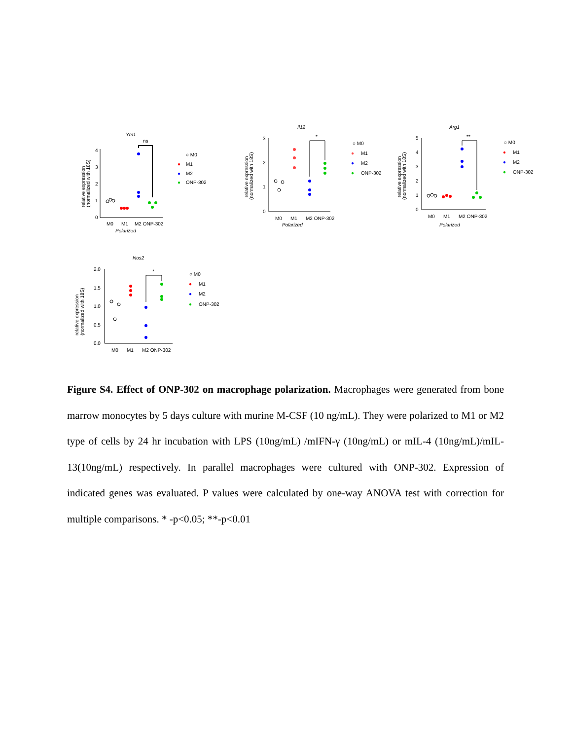Ym1
4
3
2
1
0
M0
M1
M2 ONP-302
Polarized
relative expression
(normalized with 18S)
ns
○ M0
●
M1
●
M2
●
ONP-302
Il12
3
2
1
0
M0
M1
M2 ONP-302
Polarized
relative expression
(normalized with 18S)
*
○ M0
●
M1
●
M2
●
ONP-302
Arg1
5
4
3
2
1
0
M0
M1
M2 ONP-302
Polarized
relative expression
(normalized with 18S)
**
○ M0
●
M1
●
M2
●
ONP-302
Nos2
2.0
1.5
1.0
0.5
0.0
M0
M1
M2 ONP-302
relative expression
(normalized with 18S)
*
○ M0
●
M1
●
M2
●
ONP-302
Figure S4. Effect of ONP-302 on macrophage polarization. Macrophages were generated from bone marrow monocytes by 5 days culture with murine M-CSF (10 ng/mL). They were polarized to M1 or M2 type of cells by 24 hr incubation with LPS (10ng/mL) /mIFN-γ (10ng/mL) or mIL-4 (10ng/mL)/mIL-13(10ng/mL) respectively. In parallel macrophages were cultured with ONP-302. Expression of indicated genes was evaluated. P values were calculated by one-way ANOVA test with correction for multiple comparisons. * -p<0.05; **-p<0.01